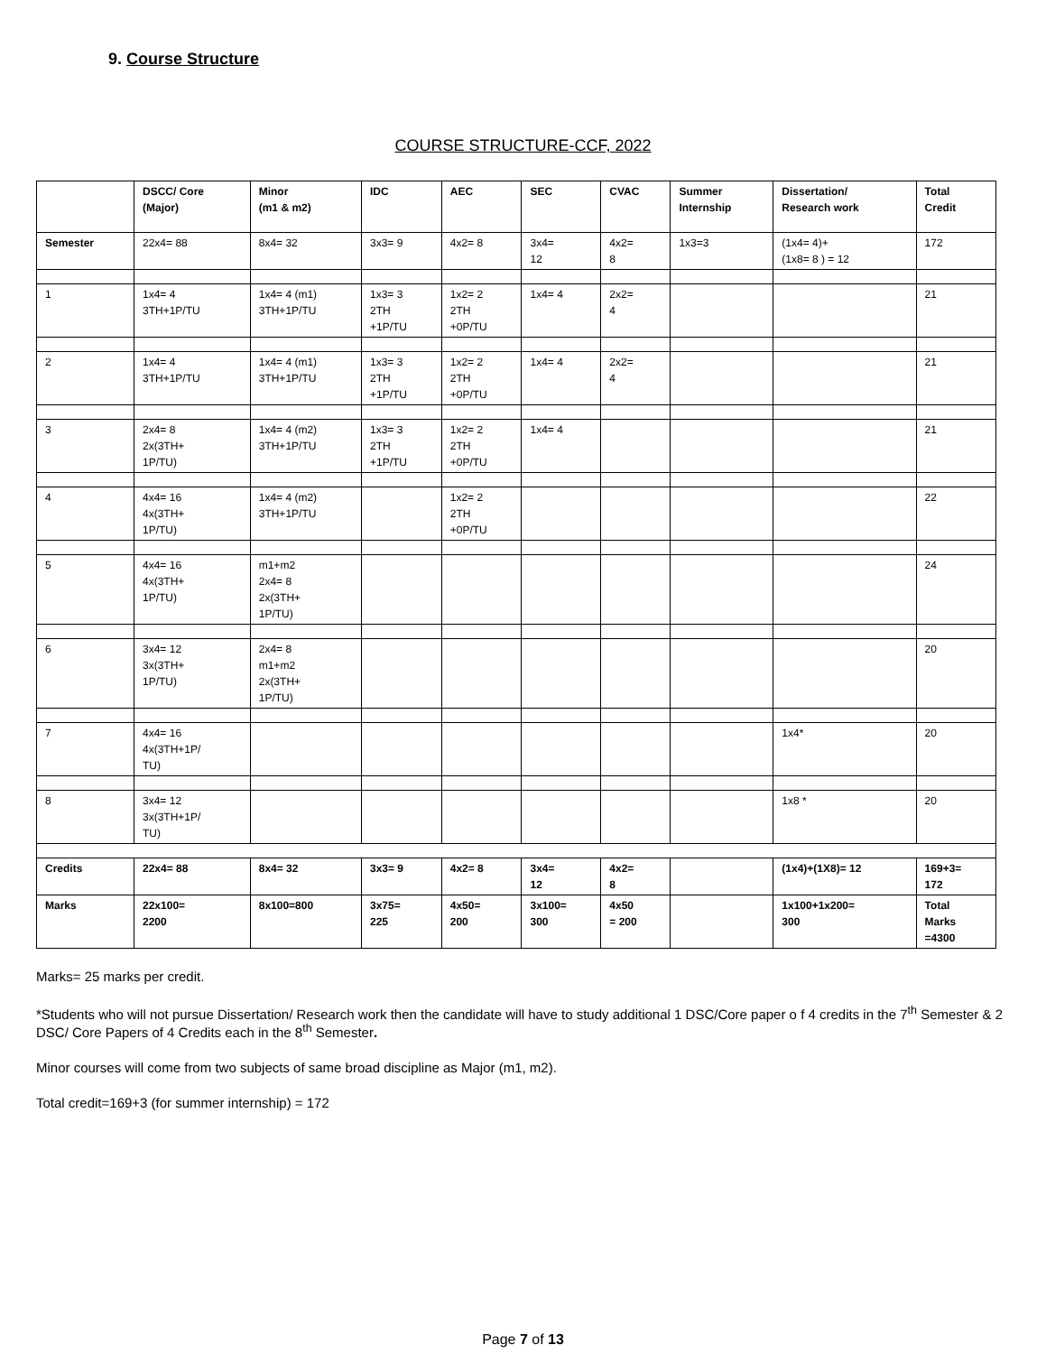9. Course Structure
COURSE STRUCTURE-CCF, 2022
| | DSCC/ Core (Major) | Minor (m1 & m2) | IDC | AEC | SEC | CVAC | Summer Internship | Dissertation/ Research work | Total Credit |
| --- | --- | --- | --- | --- | --- | --- | --- | --- | --- |
| Semester | 22x4= 88 | 8x4= 32 | 3x3= 9 | 4x2= 8 | 3x4= 12 | 4x2= 8 | 1x3=3 | (1x4= 4)+ (1x8= 8 ) = 12 | 172 |
| 1 | 1x4= 4 3TH+1P/TU | 1x4= 4 (m1) 3TH+1P/TU | 1x3= 3 2TH +1P/TU | 1x2= 2 2TH +0P/TU | 1x4= 4 | 2x2= 4 | | | 21 |
| 2 | 1x4= 4 3TH+1P/TU | 1x4= 4 (m1) 3TH+1P/TU | 1x3= 3 2TH +1P/TU | 1x2= 2 2TH +0P/TU | 1x4= 4 | 2x2= 4 | | | 21 |
| 3 | 2x4= 8 2x(3TH+ 1P/TU) | 1x4= 4 (m2) 3TH+1P/TU | 1x3= 3 2TH +1P/TU | 1x2= 2 2TH +0P/TU | 1x4= 4 | | | | 21 |
| 4 | 4x4= 16 4x(3TH+ 1P/TU) | 1x4= 4 (m2) 3TH+1P/TU | | 1x2= 2 2TH +0P/TU | | | | | 22 |
| 5 | 4x4= 16 4x(3TH+ 1P/TU) | m1+m2 2x4= 8 2x(3TH+ 1P/TU) | | | | | | | 24 |
| 6 | 3x4= 12 3x(3TH+ 1P/TU) | 2x4= 8 m1+m2 2x(3TH+ 1P/TU) | | | | | | | 20 |
| 7 | 4x4= 16 4x(3TH+1P/ TU) | | | | | | | 1x4* | 20 |
| 8 | 3x4= 12 3x(3TH+1P/ TU) | | | | | | | 1x8 * | 20 |
| Credits | 22x4= 88 | 8x4= 32 | 3x3= 9 | 4x2= 8 | 3x4= 12 | 4x2= 8 | | (1x4)+(1X8)= 12 | 169+3= 172 |
| Marks | 22x100= 2200 | 8x100=800 | 3x75= 225 | 4x50= 200 | 3x100= 300 | 4x50 = 200 | | 1x100+1x200= 300 | Total Marks =4300 |
Marks= 25 marks per credit.
*Students who will not pursue Dissertation/ Research work then the candidate will have to study additional 1 DSC/Core paper o f 4 credits in the 7<sup>th</sup> Semester & 2 DSC/ Core Papers of 4 Credits each in the 8<sup>th</sup> Semester.
Minor courses will come from two subjects of same broad discipline as Major (m1, m2).
Total credit=169+3 (for summer internship) = 172
Page 7 of 13